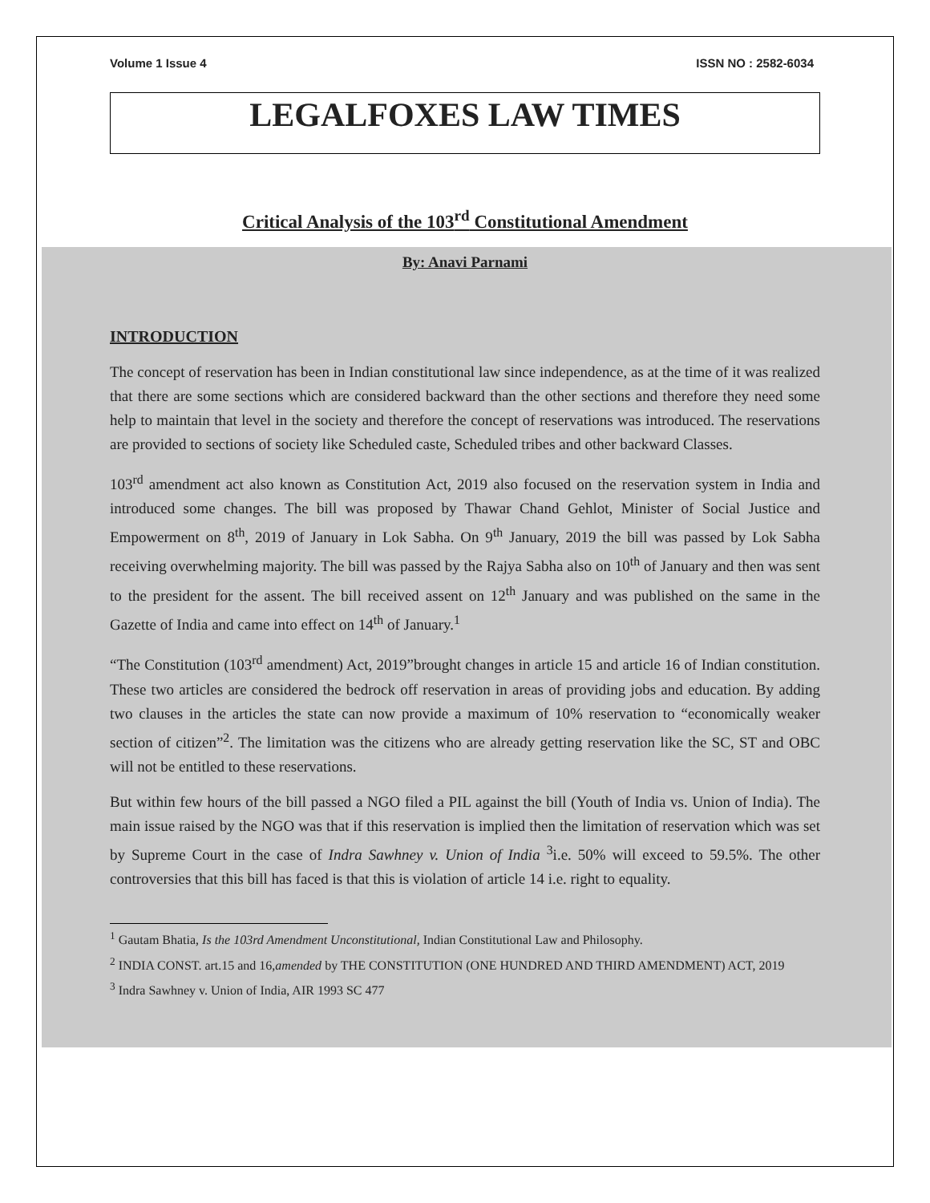Volume 1 Issue 4 ISSN NO : 2582-6034
LEGALFOXES LAW TIMES
Critical Analysis of the 103<sup>rd</sup> Constitutional Amendment
By: Anavi Parnami
INTRODUCTION
The concept of reservation has been in Indian constitutional law since independence, as at the time of it was realized that there are some sections which are considered backward than the other sections and therefore they need some help to maintain that level in the society and therefore the concept of reservations was introduced. The reservations are provided to sections of society like Scheduled caste, Scheduled tribes and other backward Classes.
103<sup>rd</sup> amendment act also known as Constitution Act, 2019 also focused on the reservation system in India and introduced some changes. The bill was proposed by Thawar Chand Gehlot, Minister of Social Justice and Empowerment on 8<sup>th</sup>, 2019 of January in Lok Sabha. On 9<sup>th</sup> January, 2019 the bill was passed by Lok Sabha receiving overwhelming majority. The bill was passed by the Rajya Sabha also on 10<sup>th</sup> of January and then was sent to the president for the assent. The bill received assent on 12<sup>th</sup> January and was published on the same in the Gazette of India and came into effect on 14<sup>th</sup> of January.<sup>1</sup>
“The Constitution (103<sup>rd</sup> amendment) Act, 2019”brought changes in article 15 and article 16 of Indian constitution. These two articles are considered the bedrock off reservation in areas of providing jobs and education. By adding two clauses in the articles the state can now provide a maximum of 10% reservation to “economically weaker section of citizen”<sup>2</sup>. The limitation was the citizens who are already getting reservation like the SC, ST and OBC will not be entitled to these reservations.
But within few hours of the bill passed a NGO filed a PIL against the bill (Youth of India vs. Union of India). The main issue raised by the NGO was that if this reservation is implied then the limitation of reservation which was set by Supreme Court in the case of Indra Sawhney v. Union of India <sup>3</sup>i.e. 50% will exceed to 59.5%. The other controversies that this bill has faced is that this is violation of article 14 i.e. right to equality.
<sup>1</sup> Gautam Bhatia, Is the 103rd Amendment Unconstitutional, Indian Constitutional Law and Philosophy.
<sup>2</sup> INDIA CONST. art.15 and 16,amended by THE CONSTITUTION (ONE HUNDRED AND THIRD AMENDMENT) ACT, 2019
<sup>3</sup> Indra Sawhney v. Union of India, AIR 1993 SC 477